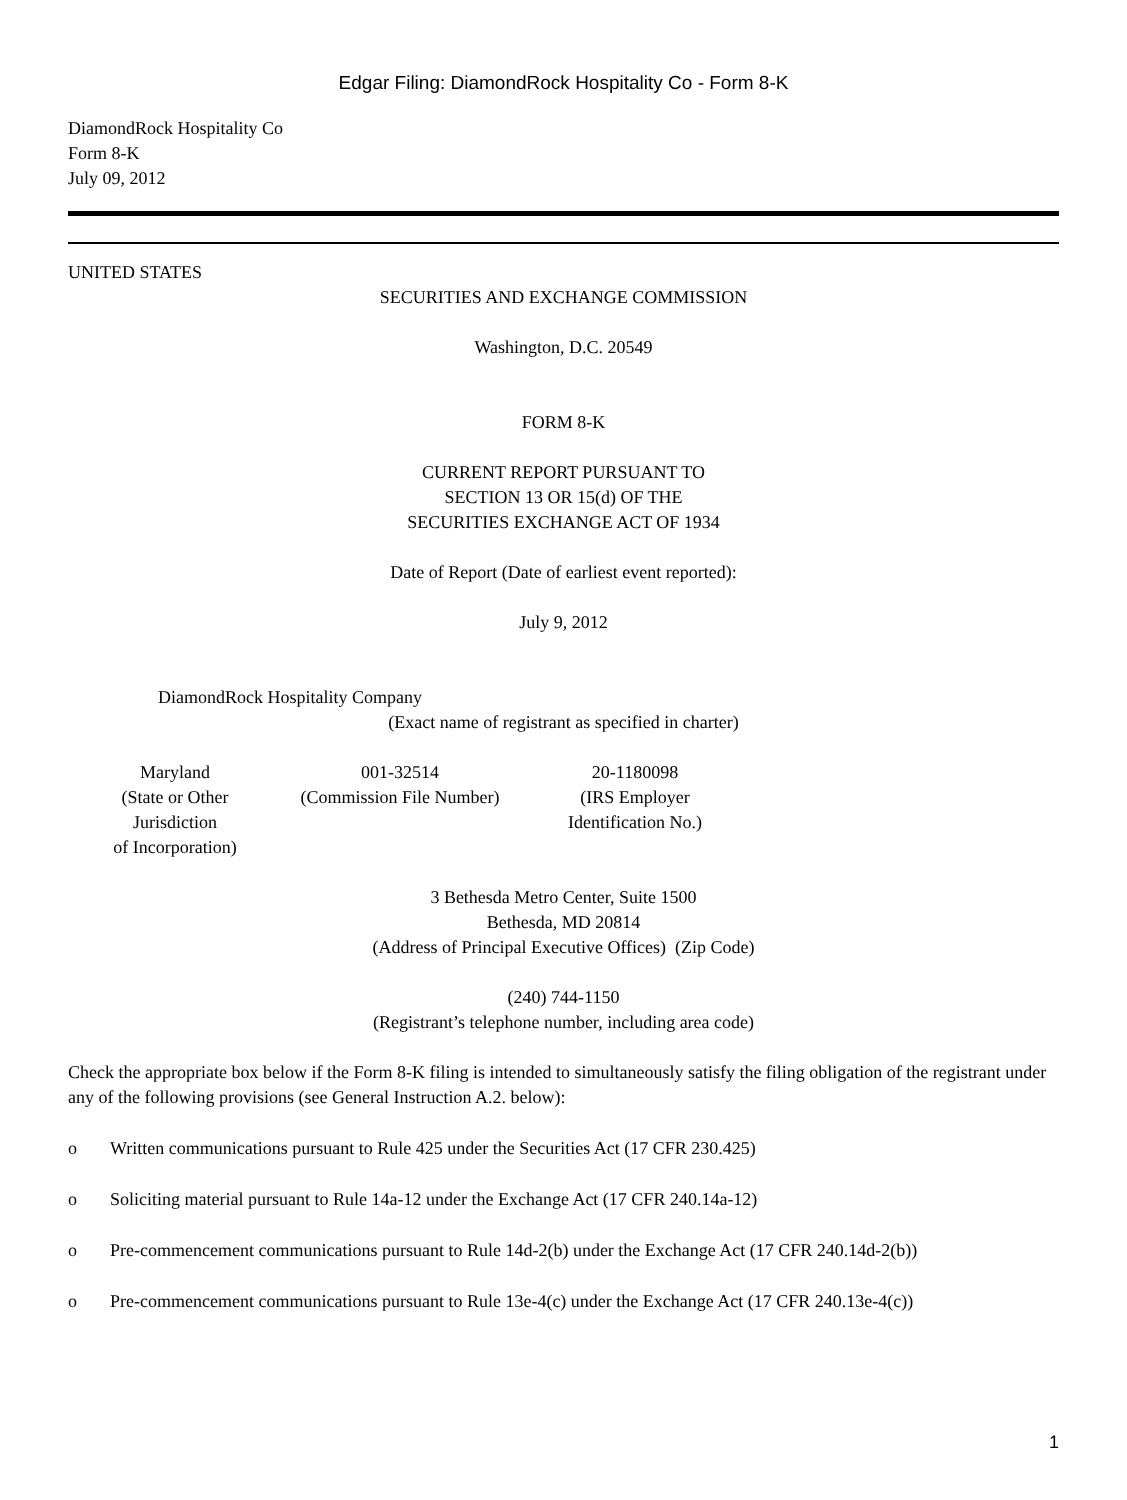Edgar Filing: DiamondRock Hospitality Co - Form 8-K
DiamondRock Hospitality Co
Form 8-K
July 09, 2012
UNITED STATES
SECURITIES AND EXCHANGE COMMISSION
Washington, D.C. 20549
FORM 8-K
CURRENT REPORT PURSUANT TO
SECTION 13 OR 15(d) OF THE
SECURITIES EXCHANGE ACT OF 1934
Date of Report (Date of earliest event reported):
July 9, 2012
DiamondRock Hospitality Company
(Exact name of registrant as specified in charter)
| Maryland (State or Other Jurisdiction of Incorporation) | 001-32514 (Commission File Number) | 20-1180098 (IRS Employer Identification No.) |
3 Bethesda Metro Center, Suite 1500
Bethesda, MD 20814
(Address of Principal Executive Offices) (Zip Code)
(240) 744-1150
(Registrant’s telephone number, including area code)
Check the appropriate box below if the Form 8-K filing is intended to simultaneously satisfy the filing obligation of the registrant under any of the following provisions (see General Instruction A.2. below):
o Written communications pursuant to Rule 425 under the Securities Act (17 CFR 230.425)
o Soliciting material pursuant to Rule 14a-12 under the Exchange Act (17 CFR 240.14a-12)
o Pre-commencement communications pursuant to Rule 14d-2(b) under the Exchange Act (17 CFR 240.14d-2(b))
o Pre-commencement communications pursuant to Rule 13e-4(c) under the Exchange Act (17 CFR 240.13e-4(c))
1